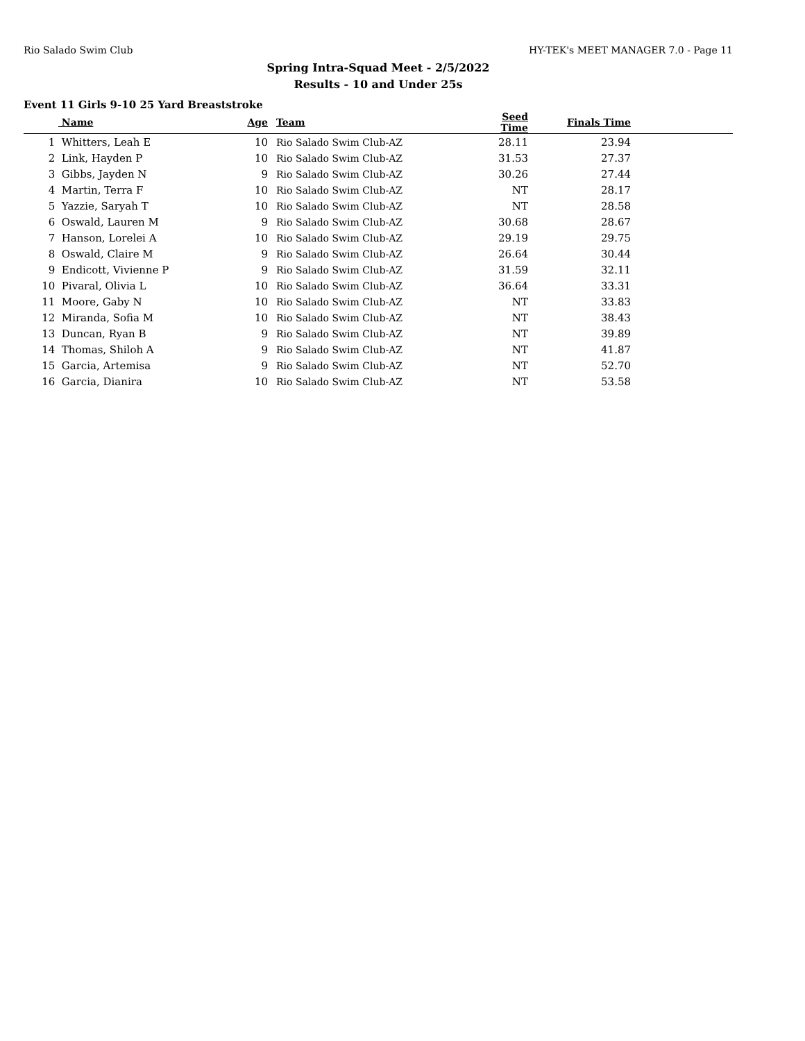Rio Salado Swim Club HY-TEK's MEET MANAGER 7.0 - Page 11
Spring Intra-Squad Meet - 2/5/2022
Results - 10 and Under 25s
Event 11 Girls 9-10 25 Yard Breaststroke
| | Name | Age | Team | Seed Time | Finals Time | |
| --- | --- | --- | --- | --- | --- | --- |
| 1 | Whitters, Leah E | 10 | Rio Salado Swim Club-AZ | 28.11 | 23.94 | |
| 2 | Link, Hayden P | 10 | Rio Salado Swim Club-AZ | 31.53 | 27.37 | |
| 3 | Gibbs, Jayden N | 9 | Rio Salado Swim Club-AZ | 30.26 | 27.44 | |
| 4 | Martin, Terra F | 10 | Rio Salado Swim Club-AZ | NT | 28.17 | |
| 5 | Yazzie, Saryah T | 10 | Rio Salado Swim Club-AZ | NT | 28.58 | |
| 6 | Oswald, Lauren M | 9 | Rio Salado Swim Club-AZ | 30.68 | 28.67 | |
| 7 | Hanson, Lorelei A | 10 | Rio Salado Swim Club-AZ | 29.19 | 29.75 | |
| 8 | Oswald, Claire M | 9 | Rio Salado Swim Club-AZ | 26.64 | 30.44 | |
| 9 | Endicott, Vivienne P | 9 | Rio Salado Swim Club-AZ | 31.59 | 32.11 | |
| 10 | Pivaral, Olivia L | 10 | Rio Salado Swim Club-AZ | 36.64 | 33.31 | |
| 11 | Moore, Gaby N | 10 | Rio Salado Swim Club-AZ | NT | 33.83 | |
| 12 | Miranda, Sofia M | 10 | Rio Salado Swim Club-AZ | NT | 38.43 | |
| 13 | Duncan, Ryan B | 9 | Rio Salado Swim Club-AZ | NT | 39.89 | |
| 14 | Thomas, Shiloh A | 9 | Rio Salado Swim Club-AZ | NT | 41.87 | |
| 15 | Garcia, Artemisa | 9 | Rio Salado Swim Club-AZ | NT | 52.70 | |
| 16 | Garcia, Dianira | 10 | Rio Salado Swim Club-AZ | NT | 53.58 | |